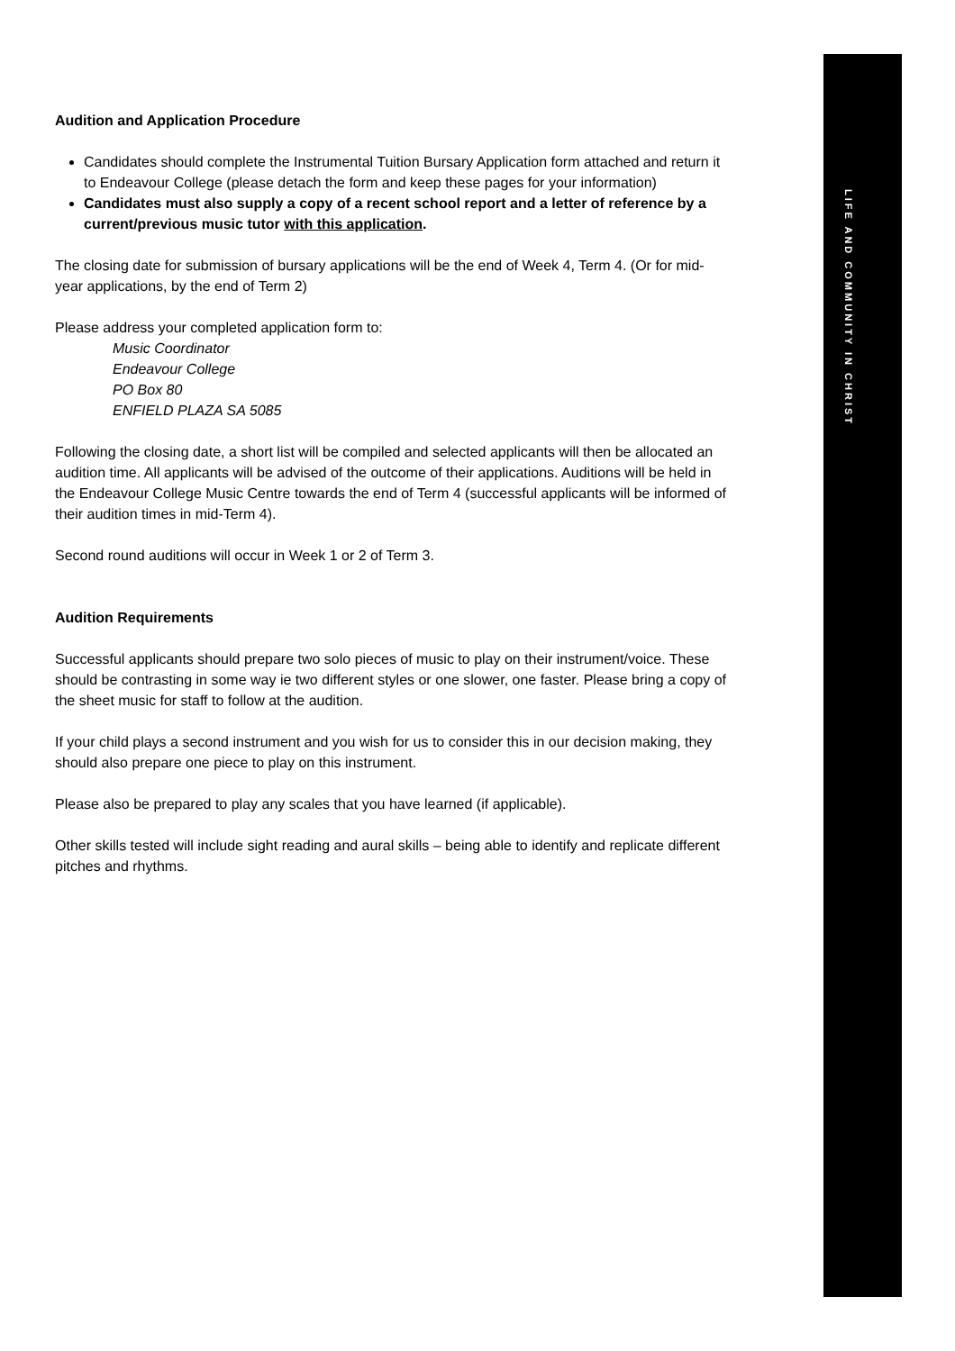LIFE AND COMMUNITY IN CHRIST
Audition and Application Procedure
Candidates should complete the Instrumental Tuition Bursary Application form attached and return it to Endeavour College (please detach the form and keep these pages for your information)
Candidates must also supply a copy of a recent school report and a letter of reference by a current/previous music tutor with this application.
The closing date for submission of bursary applications will be the end of Week 4, Term 4. (Or for mid-year applications, by the end of Term 2)
Please address your completed application form to:
Music Coordinator
Endeavour College
PO Box 80
ENFIELD PLAZA SA 5085
Following the closing date, a short list will be compiled and selected applicants will then be allocated an audition time. All applicants will be advised of the outcome of their applications. Auditions will be held in the Endeavour College Music Centre towards the end of Term 4 (successful applicants will be informed of their audition times in mid-Term 4).
Second round auditions will occur in Week 1 or 2 of Term 3.
Audition Requirements
Successful applicants should prepare two solo pieces of music to play on their instrument/voice. These should be contrasting in some way ie two different styles or one slower, one faster. Please bring a copy of the sheet music for staff to follow at the audition.
If your child plays a second instrument and you wish for us to consider this in our decision making, they should also prepare one piece to play on this instrument.
Please also be prepared to play any scales that you have learned (if applicable).
Other skills tested will include sight reading and aural skills – being able to identify and replicate different pitches and rhythms.